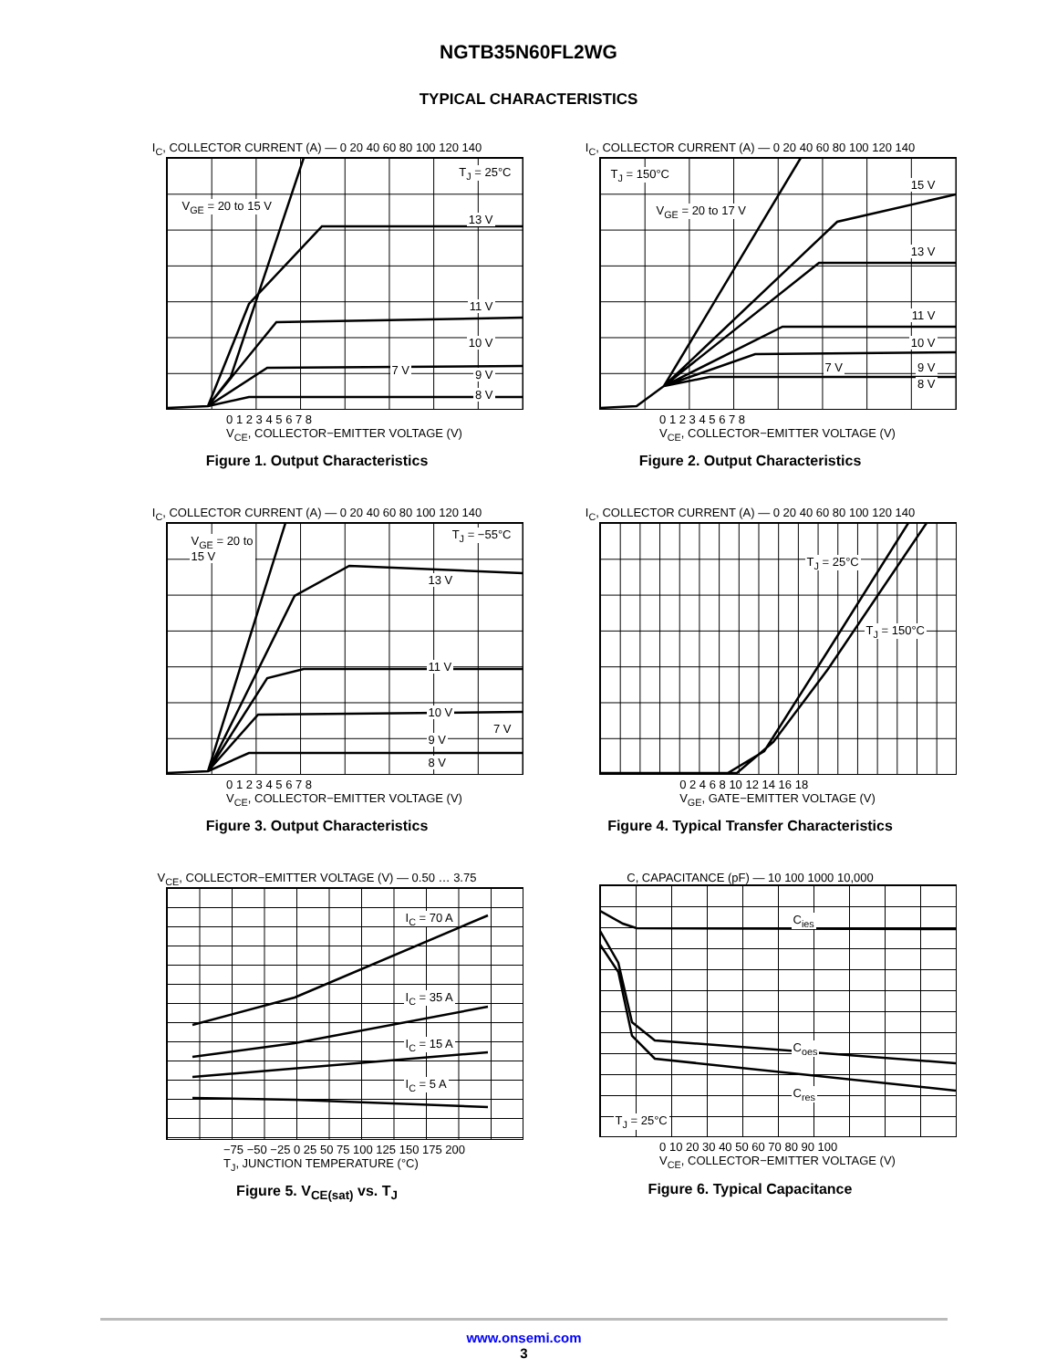NGTB35N60FL2WG
TYPICAL CHARACTERISTICS
I<sub>C</sub>, COLLECTOR CURRENT (A) — 0 20 40 60 80 100 120 140
V<sub>GE</sub> = 20 to 15 V
T<sub>J</sub> = 25°C
13 V
11 V
10 V
9 V
8 V
7 V
0 1 2 3 4 5 6 7 8
V<sub>CE</sub>, COLLECTOR−EMITTER VOLTAGE (V)
Figure 1. Output Characteristics
I<sub>C</sub>, COLLECTOR CURRENT (A) — 0 20 40 60 80 100 120 140
V<sub>GE</sub> = 20 to 17 V
T<sub>J</sub> = 150°C
15 V
13 V
11 V
10 V
9 V
8 V
7 V
0 1 2 3 4 5 6 7 8
V<sub>CE</sub>, COLLECTOR−EMITTER VOLTAGE (V)
Figure 2. Output Characteristics
I<sub>C</sub>, COLLECTOR CURRENT (A) — 0 20 40 60 80 100 120 140
V<sub>GE</sub> = 20 to
15 V
T<sub>J</sub> = −55°C
13 V
11 V
10 V
9 V
8 V
7 V
0 1 2 3 4 5 6 7 8
V<sub>CE</sub>, COLLECTOR−EMITTER VOLTAGE (V)
Figure 3. Output Characteristics
I<sub>C</sub>, COLLECTOR CURRENT (A) — 0 20 40 60 80 100 120 140
T<sub>J</sub> = 25°C
T<sub>J</sub> = 150°C
0 2 4 6 8 10 12 14 16 18
V<sub>GE</sub>, GATE−EMITTER VOLTAGE (V)
Figure 4. Typical Transfer Characteristics
V<sub>CE</sub>, COLLECTOR−EMITTER VOLTAGE (V) — 0.50 … 3.75
I<sub>C</sub> = 70 A
I<sub>C</sub> = 35 A
I<sub>C</sub> = 15 A
I<sub>C</sub> = 5 A
−75 −50 −25 0 25 50 75 100 125 150 175 200
T<sub>J</sub>, JUNCTION TEMPERATURE (°C)
Figure 5. V<sub>CE(sat)</sub> vs. T<sub>J</sub>
C, CAPACITANCE (pF) — 10 100 1000 10,000
C<sub>ies</sub>
C<sub>oes</sub>
C<sub>res</sub>
T<sub>J</sub> = 25°C
0 10 20 30 40 50 60 70 80 90 100
V<sub>CE</sub>, COLLECTOR−EMITTER VOLTAGE (V)
Figure 6. Typical Capacitance
www.onsemi.com
3